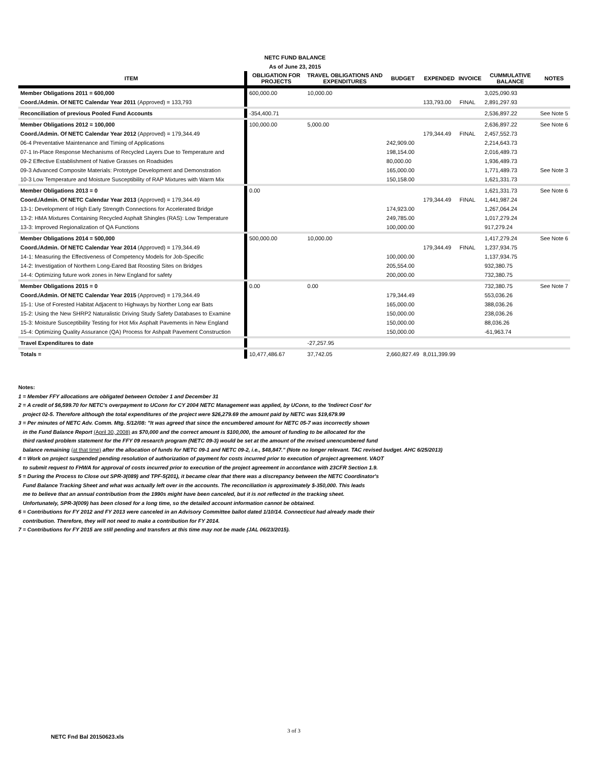NETC FUND BALANCE
As of June 23, 2015
| ITEM | OBLIGATION FOR PROJECTS | TRAVEL OBLIGATIONS AND EXPENDITURES | BUDGET | EXPENDED | INVOICE | CUMMULATIVE BALANCE | NOTES |
| --- | --- | --- | --- | --- | --- | --- | --- |
| Member Obligations 2011 = 600,000 | 600,000.00 | 10,000.00 | | | | 3,025,090.93 | |
| Coord./Admin. Of NETC Calendar Year 2011 (Approved) = 133,793 | | | | 133,793.00 | FINAL | 2,891,297.93 | |
| Reconciliation of previous Pooled Fund Accounts | -354,400.71 | | | | | 2,536,897.22 | See Note 5 |
| Member Obligations 2012 = 100,000 | 100,000.00 | 5,000.00 | | | | 2,636,897.22 | See Note 6 |
| Coord./Admin. Of NETC Calendar Year 2012 (Approved) = 179,344.49 | | | | 179,344.49 | FINAL | 2,457,552.73 | |
| 06-4 Preventative Maintenance and Timing of Applications | | | 242,909.00 | | | 2,214,643.73 | |
| 07-1 In-Place Response Mechanisms of Recycled Layers Due to Temperature and | | | 198,154.00 | | | 2,016,489.73 | |
| 09-2 Effective Establishment of Native Grasses on Roadsides | | | 80,000.00 | | | 1,936,489.73 | |
| 09-3 Advanced Composite Materials: Prototype Development and Demonstration | | | 165,000.00 | | | 1,771,489.73 | See Note 3 |
| 10-3 Low Temperature and Moisture Susceptibility of RAP Mixtures with Warm Mix | | | 150,158.00 | | | 1,621,331.73 | |
| Member Obligations 2013 = 0 | 0.00 | | | | | 1,621,331.73 | See Note 6 |
| Coord./Admin. Of NETC Calendar Year 2013 (Approved) = 179,344.49 | | | | 179,344.49 | FINAL | 1,441,987.24 | |
| 13-1: Development of High Early Strength Connections for Accelerated Bridge | | | 174,923.00 | | | 1,267,064.24 | |
| 13-2: HMA Mixtures Containing Recycled Asphalt Shingles (RAS): Low Temperature | | | 249,785.00 | | | 1,017,279.24 | |
| 13-3: Improved Regionalization of QA Functions | | | 100,000.00 | | | 917,279.24 | |
| Member Obligations 2014 = 500,000 | 500,000.00 | 10,000.00 | | | | 1,417,279.24 | See Note 6 |
| Coord./Admin. Of NETC Calendar Year 2014 (Approved) = 179,344.49 | | | | 179,344.49 | FINAL | 1,237,934.75 | |
| 14-1: Measuring the Effectiveness of Competency Models for Job-Specific | | | 100,000.00 | | | 1,137,934.75 | |
| 14-2: Investigation of Northern Long-Eared Bat Roosting Sites on Bridges | | | 205,554.00 | | | 932,380.75 | |
| 14-4: Optimizing future work zones in New England for safety | | | 200,000.00 | | | 732,380.75 | |
| Member Obligations 2015 = 0 | 0.00 | 0.00 | | | | 732,380.75 | See Note 7 |
| Coord./Admin. Of NETC Calendar Year 2015 (Approved) = 179,344.49 | | | 179,344.49 | | | 553,036.26 | |
| 15-1: Use of Forested Habitat Adjacent to Highways by Norther Long ear Bats | | | 165,000.00 | | | 388,036.26 | |
| 15-2: Using the New SHRP2 Naturalistic Driving Study Safety Databases to Examine | | | 150,000.00 | | | 238,036.26 | |
| 15-3: Moisture Susceptibility Testing for Hot Mix Asphalt Pavements in New England | | | 150,000.00 | | | 88,036.26 | |
| 15-4: Optimizing Quality Assurance (QA) Process for Ashpalt Pavement Construction | | | 150,000.00 | | | -61,963.74 | |
| Travel Expenditures to date | | -27,257.95 | | | | | |
| Totals = | 10,477,486.67 | 37,742.05 | 2,660,827.49 | 8,011,399.99 | | | |
Notes:
1 = Member FFY allocations are obligated between October 1 and December 31
2 = A credit of $6,599.70 for NETC's overpayment to UConn for CY 2004 NETC Management was applied, by UConn, to the 'Indirect Cost' for
project 02-5. Therefore although the total expenditures of the project were $26,279.69 the amount paid by NETC was $19,679.99
3 = Per minutes of NETC Adv. Comm. Mtg. 5/12/08: "It was agreed that since the encumbered amount for NETC 05-7 was incorrectly shown
in the Fund Balance Report (April 30, 2008) as $70,000 and the correct amount is $100,000, the amount of funding to be allocated for the
third ranked problem statement for the FFY 09 research program (NETC 09-3) would be set at the amount of the revised unencumbered fund
balance remaining (at that time) after the allocation of funds for NETC 09-1 and NETC 09-2, i.e., $48,847." (Note no longer relevant. TAC revised budget. AHC 6/25/2013)
4 = Work on project suspended pending resolution of authorization of payment for costs incurred prior to execution of project agreement. VAOT
to submit request to FHWA for approval of costs incurred prior to execution of the project agreement in accordance with 23CFR Section 1.9.
5 = During the Process to Close out SPR-3(089) and TPF-5(201), it became clear that there was a discrepancy between the NETC Coordinator's
Fund Balance Tracking Sheet and what was actually left over in the accounts. The reconciliation is approximately $-350,000. This leads
me to believe that an annual contribution from the 1990s might have been canceled, but it is not reflected in the tracking sheet.
Unfortunately, SPR-3(009) has been closed for a long time, so the detailed account information cannot be obtained.
6 = Contributions for FY 2012 and FY 2013 were canceled in an Advisory Committee ballot dated 1/10/14. Connecticut had already made their
contribution. Therefore, they will not need to make a contribution for FY 2014.
7 = Contributions for FY 2015 are still pending and transfers at this time may not be made (JAL 06/23/2015).
3 of 3
NETC Fnd Bal 20150623.xls